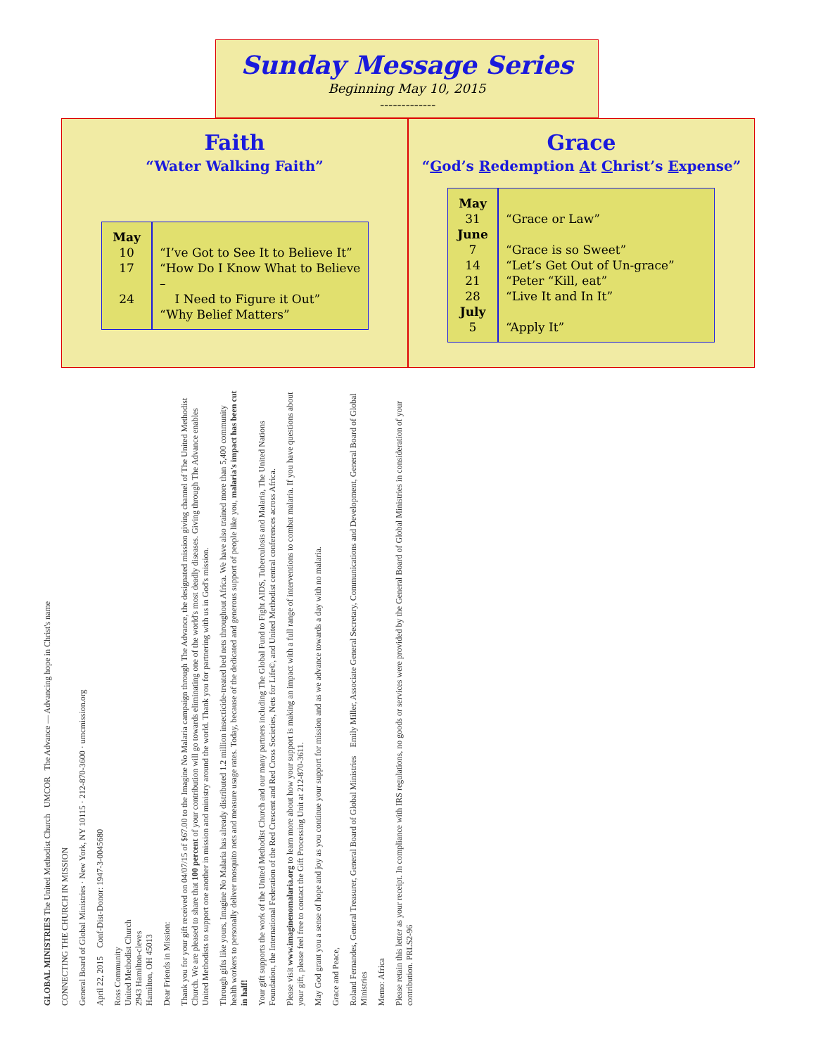Sunday Message Series
Beginning May 10, 2015
-------------
Faith
“Water Walking Faith”
| May 10 17 24 | “I’ve Got to See It to Believe It” “How Do I Know What to Believe – I Need to Figure it Out” “Why Belief Matters” |
Grace
“God’s Redemption At Christ’s Expense”
| May 31 June 7 14 21 28 July 5 | “Grace or Law” “Grace is so Sweet” “Let’s Get Out of Un-grace” “Peter “Kill, eat” “Live It and In It” “Apply It” |
GLOBAL MINISTRIES The United Methodist Church UMCOR The Advance — Advancing hope in Christ's name
CONNECTING THE CHURCH IN MISSION
General Board of Global Ministries · New York, NY 10115 · 212-870-3600 · umcmission.org
April 22, 2015 Conf-Dist-Donor: 1947-3-0045680
Ross Community
United Methodist Church
2943 Hamilton-cleves
Hamilton, OH 45013
Dear Friends in Mission:
Thank you for your gift received on 04/07/15 of $67.00 to the Imagine No Malaria campaign through The Advance, the designated mission giving channel of The United Methodist Church. We are pleased to share that 100 percent of your contribution will go towards eliminating one of the world's most deadly diseases. Giving through The Advance enables United Methodists to support one another in mission and ministry around the world. Thank you for partnering with us in God's mission.
Through gifts like yours, Imagine No Malaria has already distributed 1.2 million insecticide-treated bed nets throughout Africa. We have also trained more than 5,400 community health workers to personally deliver mosquito nets and measure usage rates. Today, because of the dedicated and generous support of people like you, malaria's impact has been cut in half!
Your gift supports the work of the United Methodist Church and our many partners including The Global Fund to Fight AIDS, Tuberculosis and Malaria, The United Nations Foundation, the International Federation of the Red Crescent and Red Cross Societies, Nets for Life©, and United Methodist central conferences across Africa.
Please visit www.imaginenomalaria.org to learn more about how your support is making an impact with a full range of interventions to combat malaria. If you have questions about your gift, please feel free to contact the Gift Processing Unit at 212-870-3611.
May God grant you a sense of hope and joy as you continue your support for mission and as we advance towards a day with no malaria.
Grace and Peace,
Roland Fernandes, General Treasurer, General Board of Global Ministries Emily Miller, Associate General Secretary, Communications and Development, General Board of Global Ministries
Memo: Africa
Please retain this letter as your receipt. In compliance with IRS regulations, no goods or services were provided by the General Board of Global Ministries in consideration of your contribution. PRLS2-96